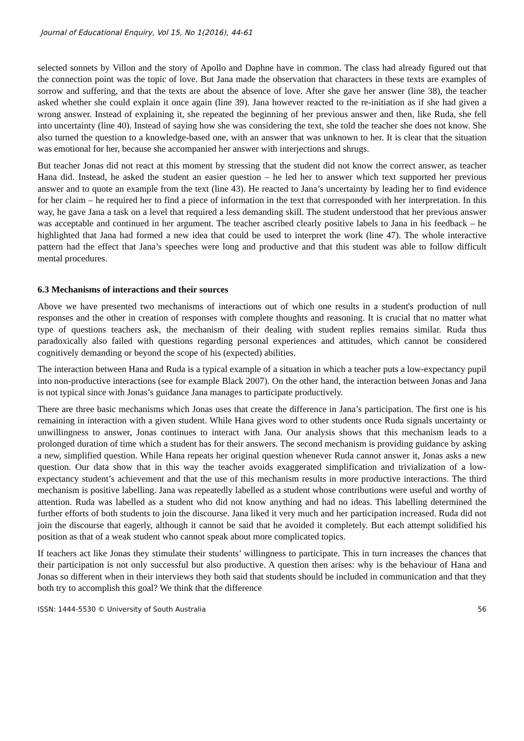Journal of Educational Enquiry, Vol 15, No 1(2016), 44-61
selected sonnets by Villon and the story of Apollo and Daphne have in common. The class had already figured out that the connection point was the topic of love. But Jana made the observation that characters in these texts are examples of sorrow and suffering, and that the texts are about the absence of love. After she gave her answer (line 38), the teacher asked whether she could explain it once again (line 39). Jana however reacted to the re-initiation as if she had given a wrong answer. Instead of explaining it, she repeated the beginning of her previous answer and then, like Ruda, she fell into uncertainty (line 40). Instead of saying how she was considering the text, she told the teacher she does not know. She also turned the question to a knowledge-based one, with an answer that was unknown to her. It is clear that the situation was emotional for her, because she accompanied her answer with interjections and shrugs.
But teacher Jonas did not react at this moment by stressing that the student did not know the correct answer, as teacher Hana did. Instead, he asked the student an easier question – he led her to answer which text supported her previous answer and to quote an example from the text (line 43). He reacted to Jana’s uncertainty by leading her to find evidence for her claim – he required her to find a piece of information in the text that corresponded with her interpretation. In this way, he gave Jana a task on a level that required a less demanding skill. The student understood that her previous answer was acceptable and continued in her argument. The teacher ascribed clearly positive labels to Jana in his feedback – he highlighted that Jana had formed a new idea that could be used to interpret the work (line 47). The whole interactive pattern had the effect that Jana’s speeches were long and productive and that this student was able to follow difficult mental procedures.
6.3 Mechanisms of interactions and their sources
Above we have presented two mechanisms of interactions out of which one results in a student's production of null responses and the other in creation of responses with complete thoughts and reasoning. It is crucial that no matter what type of questions teachers ask, the mechanism of their dealing with student replies remains similar. Ruda thus paradoxically also failed with questions regarding personal experiences and attitudes, which cannot be considered cognitively demanding or beyond the scope of his (expected) abilities.
The interaction between Hana and Ruda is a typical example of a situation in which a teacher puts a low-expectancy pupil into non-productive interactions (see for example Black 2007). On the other hand, the interaction between Jonas and Jana is not typical since with Jonas’s guidance Jana manages to participate productively.
There are three basic mechanisms which Jonas uses that create the difference in Jana’s participation. The first one is his remaining in interaction with a given student. While Hana gives word to other students once Ruda signals uncertainty or unwillingness to answer, Jonas continues to interact with Jana. Our analysis shows that this mechanism leads to a prolonged duration of time which a student has for their answers. The second mechanism is providing guidance by asking a new, simplified question. While Hana repeats her original question whenever Ruda cannot answer it, Jonas asks a new question. Our data show that in this way the teacher avoids exaggerated simplification and trivialization of a low-expectancy student’s achievement and that the use of this mechanism results in more productive interactions. The third mechanism is positive labelling. Jana was repeatedly labelled as a student whose contributions were useful and worthy of attention. Ruda was labelled as a student who did not know anything and had no ideas. This labelling determined the further efforts of both students to join the discourse. Jana liked it very much and her participation increased. Ruda did not join the discourse that eagerly, although it cannot be said that he avoided it completely. But each attempt solidified his position as that of a weak student who cannot speak about more complicated topics.
If teachers act like Jonas they stimulate their students’ willingness to participate. This in turn increases the chances that their participation is not only successful but also productive. A question then arises: why is the behaviour of Hana and Jonas so different when in their interviews they both said that students should be included in communication and that they both try to accomplish this goal? We think that the difference
ISSN: 1444-5530 © University of South Australia 56